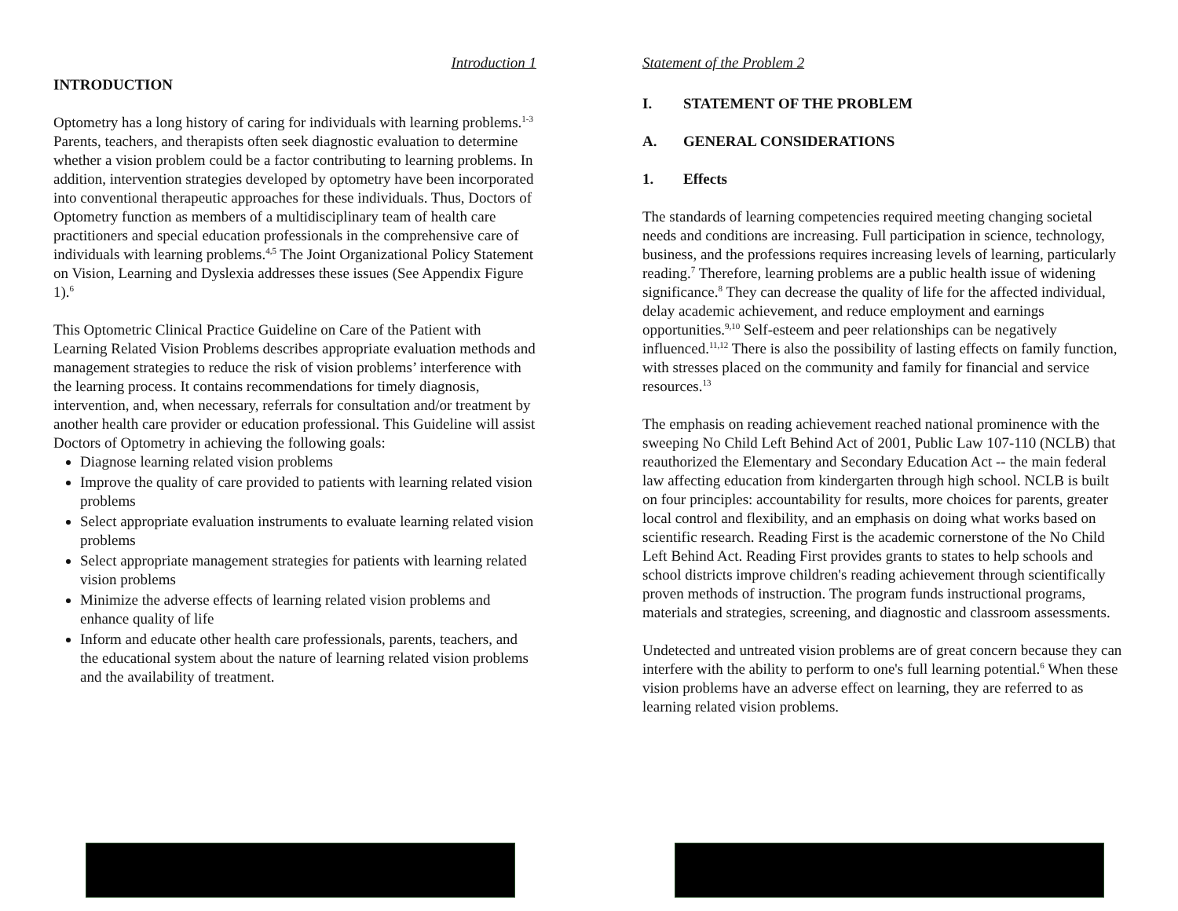Introduction 1
INTRODUCTION
Optometry has a long history of caring for individuals with learning problems.<sup>1-3</sup> Parents, teachers, and therapists often seek diagnostic evaluation to determine whether a vision problem could be a factor contributing to learning problems. In addition, intervention strategies developed by optometry have been incorporated into conventional therapeutic approaches for these individuals. Thus, Doctors of Optometry function as members of a multidisciplinary team of health care practitioners and special education professionals in the comprehensive care of individuals with learning problems.<sup>4,5</sup> The Joint Organizational Policy Statement on Vision, Learning and Dyslexia addresses these issues (See Appendix Figure 1).<sup>6</sup>
This Optometric Clinical Practice Guideline on Care of the Patient with Learning Related Vision Problems describes appropriate evaluation methods and management strategies to reduce the risk of vision problems’ interference with the learning process. It contains recommendations for timely diagnosis, intervention, and, when necessary, referrals for consultation and/or treatment by another health care provider or education professional. This Guideline will assist Doctors of Optometry in achieving the following goals:
Diagnose learning related vision problems
Improve the quality of care provided to patients with learning related vision problems
Select appropriate evaluation instruments to evaluate learning related vision problems
Select appropriate management strategies for patients with learning related vision problems
Minimize the adverse effects of learning related vision problems and enhance quality of life
Inform and educate other health care professionals, parents, teachers, and the educational system about the nature of learning related vision problems and the availability of treatment.
Statement of the Problem 2
I. STATEMENT OF THE PROBLEM
A. GENERAL CONSIDERATIONS
1. Effects
The standards of learning competencies required meeting changing societal needs and conditions are increasing. Full participation in science, technology, business, and the professions requires increasing levels of learning, particularly reading.<sup>7</sup> Therefore, learning problems are a public health issue of widening significance.<sup>8</sup> They can decrease the quality of life for the affected individual, delay academic achievement, and reduce employment and earnings opportunities.<sup>9,10</sup> Self-esteem and peer relationships can be negatively influenced.<sup>11,12</sup> There is also the possibility of lasting effects on family function, with stresses placed on the community and family for financial and service resources.<sup>13</sup>
The emphasis on reading achievement reached national prominence with the sweeping No Child Left Behind Act of 2001, Public Law 107-110 (NCLB) that reauthorized the Elementary and Secondary Education Act -- the main federal law affecting education from kindergarten through high school. NCLB is built on four principles: accountability for results, more choices for parents, greater local control and flexibility, and an emphasis on doing what works based on scientific research. Reading First is the academic cornerstone of the No Child Left Behind Act. Reading First provides grants to states to help schools and school districts improve children's reading achievement through scientifically proven methods of instruction. The program funds instructional programs, materials and strategies, screening, and diagnostic and classroom assessments.
Undetected and untreated vision problems are of great concern because they can interfere with the ability to perform to one's full learning potential.<sup>6</sup> When these vision problems have an adverse effect on learning, they are referred to as learning related vision problems.